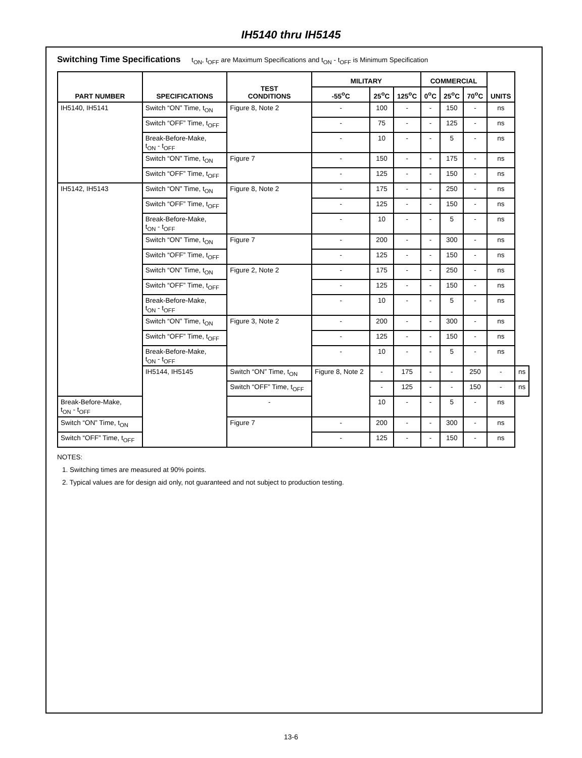IH5140 thru IH5145
Switching Time Specifications t<sub>ON</sub>, t<sub>OFF</sub> are Maximum Specifications and t<sub>ON</sub> - t<sub>OFF</sub> is Minimum Specification
| PART NUMBER | SPECIFICATIONS | TEST CONDITIONS | MILITARY | | | COMMERCIAL | | | UNITS | |
| --- | --- | --- | --- | --- | --- | --- | --- | --- | --- | --- |
| | | | -55<sup>o</sup>C | 25<sup>o</sup>C | 125<sup>o</sup>C | 0<sup>o</sup>C | 25<sup>o</sup>C | 70<sup>o</sup>C | | |
| IH5140, IH5141 | Switch “ON” Time, t<sub>ON</sub> | Figure 8, Note 2 | - | 100 | - | - | 150 | - | ns | |
| | Switch “OFF” Time, t<sub>OFF</sub> | | - | 75 | - | - | 125 | - | ns | |
| | Break-Before-Make, t<sub>ON</sub> - t<sub>OFF</sub> | | - | 10 | - | - | 5 | - | ns | |
| | Switch “ON” Time, t<sub>ON</sub> | Figure 7 | - | 150 | - | - | 175 | - | ns | |
| | Switch “OFF” Time, t<sub>OFF</sub> | | - | 125 | - | - | 150 | - | ns | |
| IH5142, IH5143 | Switch “ON” Time, t<sub>ON</sub> | Figure 8, Note 2 | - | 175 | - | - | 250 | - | ns | |
| | Switch “OFF” Time, t<sub>OFF</sub> | | - | 125 | - | - | 150 | - | ns | |
| | Break-Before-Make, t<sub>ON</sub> - t<sub>OFF</sub> | | - | 10 | - | - | 5 | - | ns | |
| | Switch “ON” Time, t<sub>ON</sub> | Figure 7 | - | 200 | - | - | 300 | - | ns | |
| | Switch “OFF” Time, t<sub>OFF</sub> | | - | 125 | - | - | 150 | - | ns | |
| | Switch “ON” Time, t<sub>ON</sub> | Figure 2, Note 2 | - | 175 | - | - | 250 | - | ns | |
| | Switch “OFF” Time, t<sub>OFF</sub> | | - | 125 | - | - | 150 | - | ns | |
| | Break-Before-Make, t<sub>ON</sub> - t<sub>OFF</sub> | | - | 10 | - | - | 5 | - | ns | |
| | Switch “ON” Time, t<sub>ON</sub> | Figure 3, Note 2 | - | 200 | - | - | 300 | - | ns | |
| | Switch “OFF” Time, t<sub>OFF</sub> | | - | 125 | - | - | 150 | - | ns | |
| | Break-Before-Make, t<sub>ON</sub> - t<sub>OFF</sub> | | - | 10 | - | - | 5 | - | ns | |
| | IH5144, IH5145 | Switch “ON” Time, t<sub>ON</sub> | Figure 8, Note 2 | - | 175 | - | - | 250 | - | ns |
| | | Switch “OFF” Time, t<sub>OFF</sub> | | - | 125 | - | - | 150 | - | ns |
| Break-Before-Make, t<sub>ON</sub> - t<sub>OFF</sub> | | - | | 10 | - | - | 5 | - | ns | |
| Switch “ON” Time, t<sub>ON</sub> | | Figure 7 | - | 200 | - | - | 300 | - | ns | |
| Switch “OFF” Time, t<sub>OFF</sub> | | | - | 125 | - | - | 150 | - | ns | |
NOTES:
1. Switching times are measured at 90% points.
2. Typical values are for design aid only, not guaranteed and not subject to production testing.
13-6